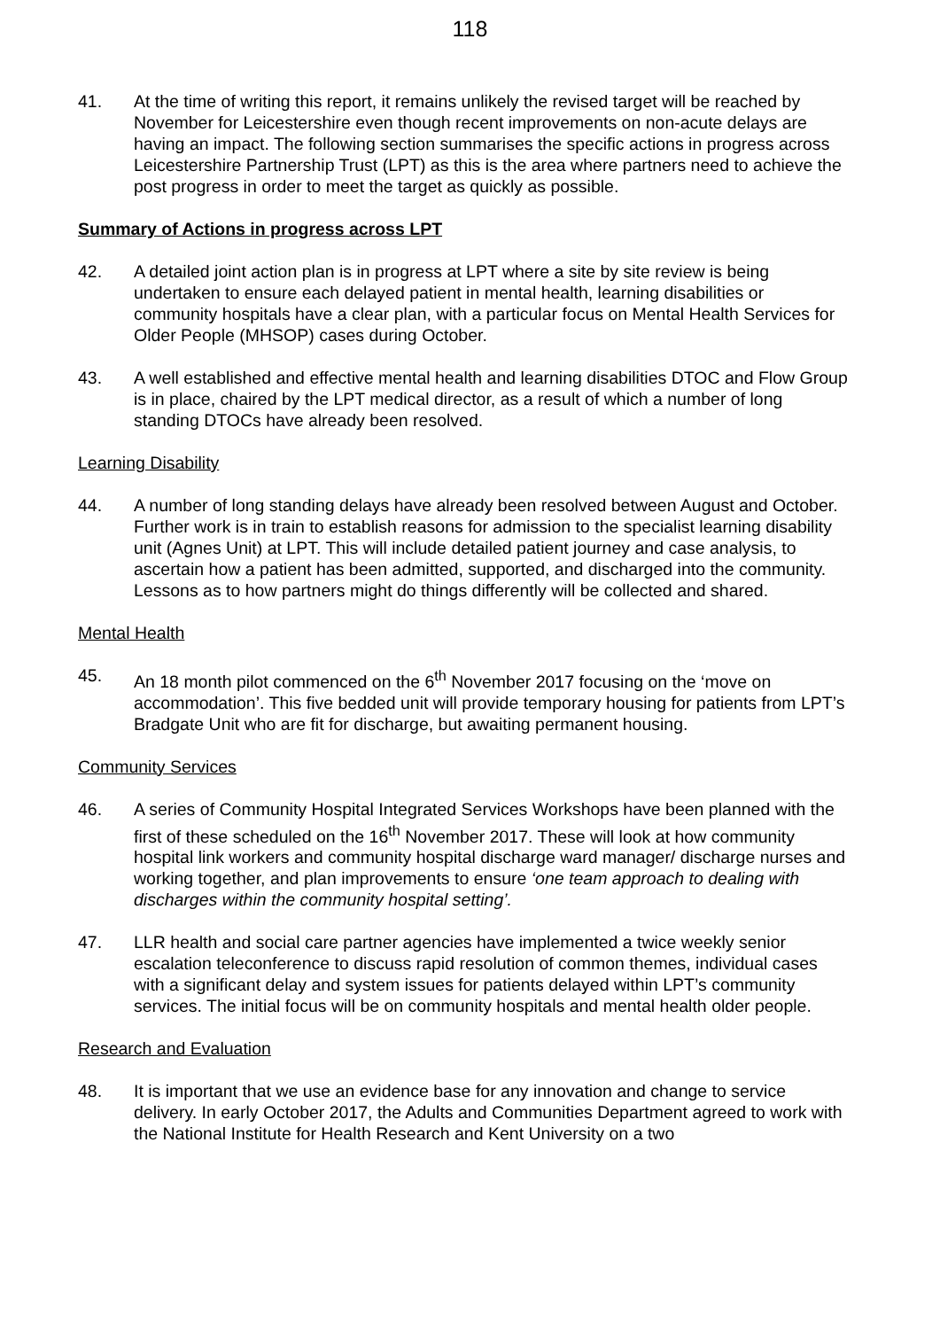118
41. At the time of writing this report, it remains unlikely the revised target will be reached by November for Leicestershire even though recent improvements on non-acute delays are having an impact. The following section summarises the specific actions in progress across Leicestershire Partnership Trust (LPT) as this is the area where partners need to achieve the post progress in order to meet the target as quickly as possible.
Summary of Actions in progress across LPT
42. A detailed joint action plan is in progress at LPT where a site by site review is being undertaken to ensure each delayed patient in mental health, learning disabilities or community hospitals have a clear plan, with a particular focus on Mental Health Services for Older People (MHSOP) cases during October.
43. A well established and effective mental health and learning disabilities DTOC and Flow Group is in place, chaired by the LPT medical director, as a result of which a number of long standing DTOCs have already been resolved.
Learning Disability
44. A number of long standing delays have already been resolved between August and October. Further work is in train to establish reasons for admission to the specialist learning disability unit (Agnes Unit) at LPT. This will include detailed patient journey and case analysis, to ascertain how a patient has been admitted, supported, and discharged into the community. Lessons as to how partners might do things differently will be collected and shared.
Mental Health
45. An 18 month pilot commenced on the 6<sup>th</sup> November 2017 focusing on the ‘move on accommodation’. This five bedded unit will provide temporary housing for patients from LPT’s Bradgate Unit who are fit for discharge, but awaiting permanent housing.
Community Services
46. A series of Community Hospital Integrated Services Workshops have been planned with the first of these scheduled on the 16<sup>th</sup> November 2017. These will look at how community hospital link workers and community hospital discharge ward manager/ discharge nurses and working together, and plan improvements to ensure ‘one team approach to dealing with discharges within the community hospital setting’.
47. LLR health and social care partner agencies have implemented a twice weekly senior escalation teleconference to discuss rapid resolution of common themes, individual cases with a significant delay and system issues for patients delayed within LPT’s community services. The initial focus will be on community hospitals and mental health older people.
Research and Evaluation
48. It is important that we use an evidence base for any innovation and change to service delivery. In early October 2017, the Adults and Communities Department agreed to work with the National Institute for Health Research and Kent University on a two